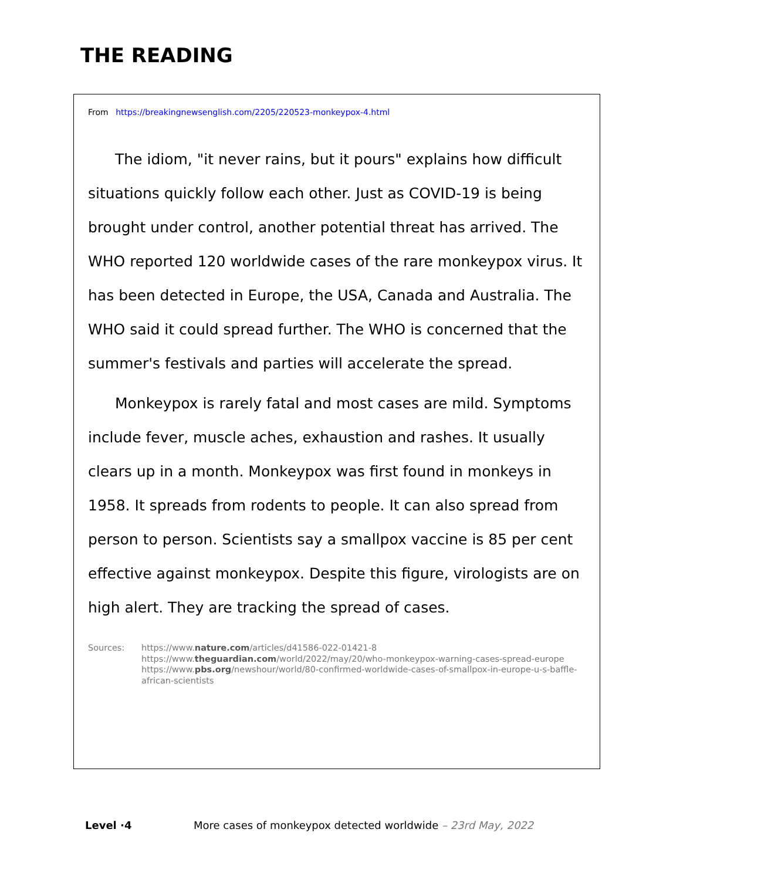THE READING
From https://breakingnewsenglish.com/2205/220523-monkeypox-4.html
The idiom, "it never rains, but it pours" explains how difficult situations quickly follow each other. Just as COVID-19 is being brought under control, another potential threat has arrived. The WHO reported 120 worldwide cases of the rare monkeypox virus. It has been detected in Europe, the USA, Canada and Australia. The WHO said it could spread further. The WHO is concerned that the summer's festivals and parties will accelerate the spread.
Monkeypox is rarely fatal and most cases are mild. Symptoms include fever, muscle aches, exhaustion and rashes. It usually clears up in a month. Monkeypox was first found in monkeys in 1958. It spreads from rodents to people. It can also spread from person to person. Scientists say a smallpox vaccine is 85 per cent effective against monkeypox. Despite this figure, virologists are on high alert. They are tracking the spread of cases.
Sources: https://www.nature.com/articles/d41586-022-01421-8
https://www.theguardian.com/world/2022/may/20/who-monkeypox-warning-cases-spread-europe
https://www.pbs.org/newshour/world/80-confirmed-worldwide-cases-of-smallpox-in-europe-u-s-baffle-african-scientists
Level ·4 More cases of monkeypox detected worldwide – 23rd May, 2022